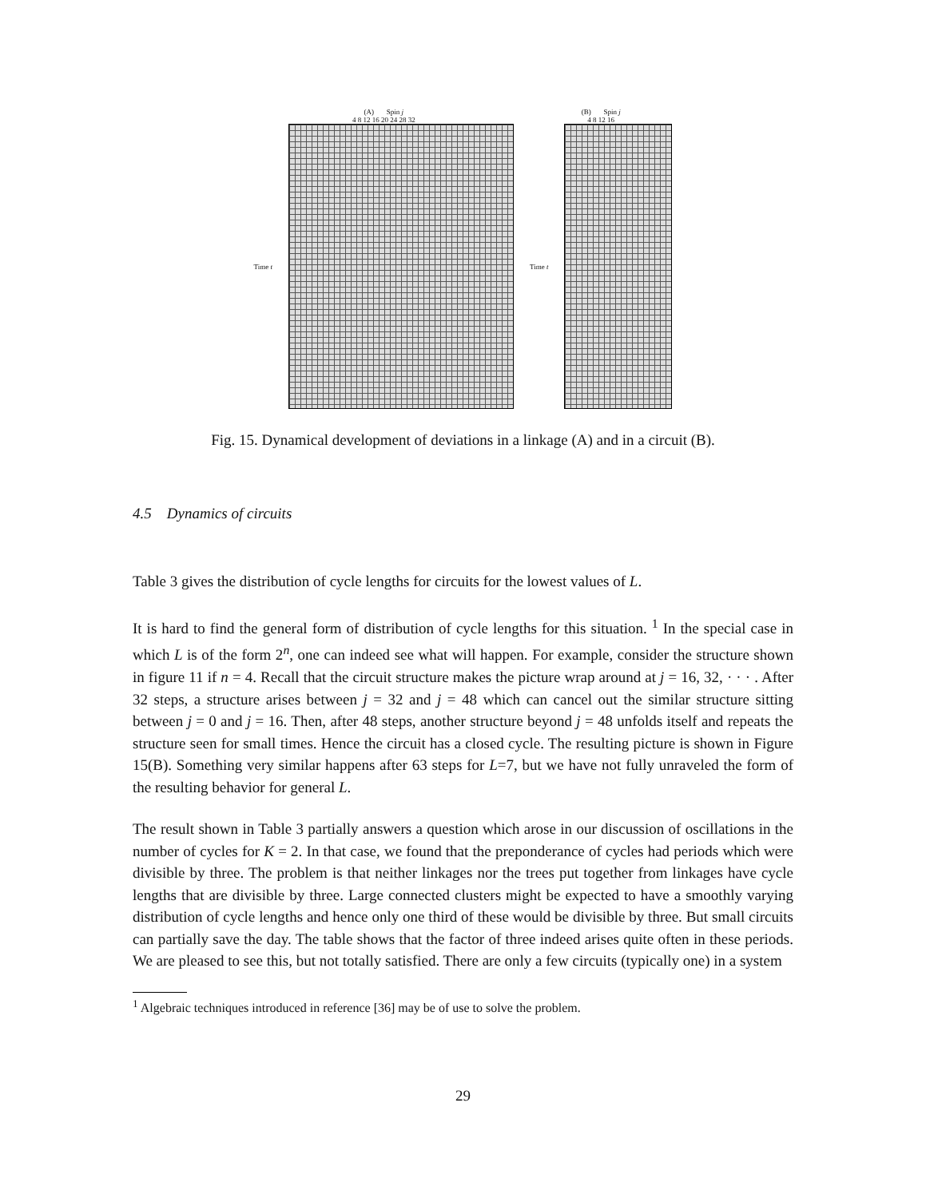(A) Spin j
4 8 12 16 20 24 28 32
Time t
(B) Spin j
4 8 12 16
Time t
Fig. 15. Dynamical development of deviations in a linkage (A) and in a circuit (B).
4.5 Dynamics of circuits
Table 3 gives the distribution of cycle lengths for circuits for the lowest values of L.
It is hard to find the general form of distribution of cycle lengths for this situation. <sup>1</sup> In the special case in which L is of the form 2<sup>n</sup>, one can indeed see what will happen. For example, consider the structure shown in figure 11 if n = 4. Recall that the circuit structure makes the picture wrap around at j = 16, 32, · · · . After 32 steps, a structure arises between j = 32 and j = 48 which can cancel out the similar structure sitting between j = 0 and j = 16. Then, after 48 steps, another structure beyond j = 48 unfolds itself and repeats the structure seen for small times. Hence the circuit has a closed cycle. The resulting picture is shown in Figure 15(B). Something very similar happens after 63 steps for L=7, but we have not fully unraveled the form of the resulting behavior for general L.
The result shown in Table 3 partially answers a question which arose in our discussion of oscillations in the number of cycles for K = 2. In that case, we found that the preponderance of cycles had periods which were divisible by three. The problem is that neither linkages nor the trees put together from linkages have cycle lengths that are divisible by three. Large connected clusters might be expected to have a smoothly varying distribution of cycle lengths and hence only one third of these would be divisible by three. But small circuits can partially save the day. The table shows that the factor of three indeed arises quite often in these periods. We are pleased to see this, but not totally satisfied. There are only a few circuits (typically one) in a system
<sup>1</sup> Algebraic techniques introduced in reference [36] may be of use to solve the problem.
29